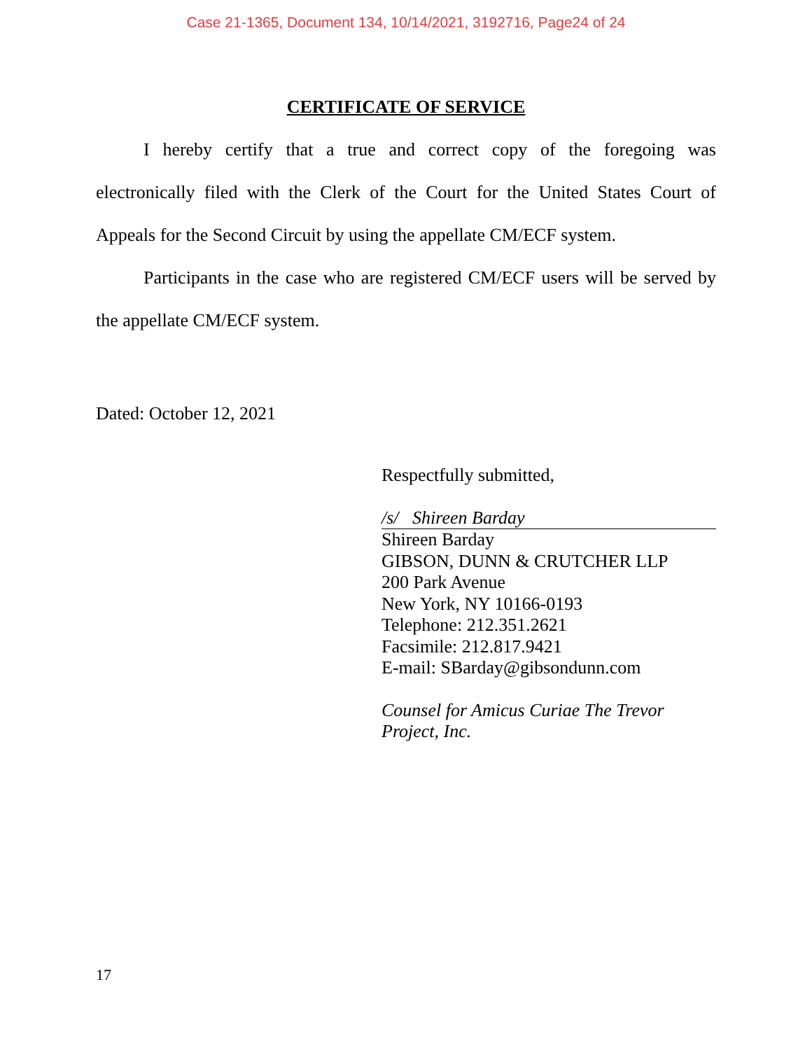Case 21-1365, Document 134, 10/14/2021, 3192716, Page24 of 24
CERTIFICATE OF SERVICE
I hereby certify that a true and correct copy of the foregoing was electronically filed with the Clerk of the Court for the United States Court of Appeals for the Second Circuit by using the appellate CM/ECF system.
Participants in the case who are registered CM/ECF users will be served by the appellate CM/ECF system.
Dated: October 12, 2021
Respectfully submitted,
/s/ Shireen Barday
Shireen Barday
GIBSON, DUNN & CRUTCHER LLP
200 Park Avenue
New York, NY 10166-0193
Telephone: 212.351.2621
Facsimile: 212.817.9421
E-mail: SBarday@gibsondunn.com
Counsel for Amicus Curiae The Trevor Project, Inc.
17